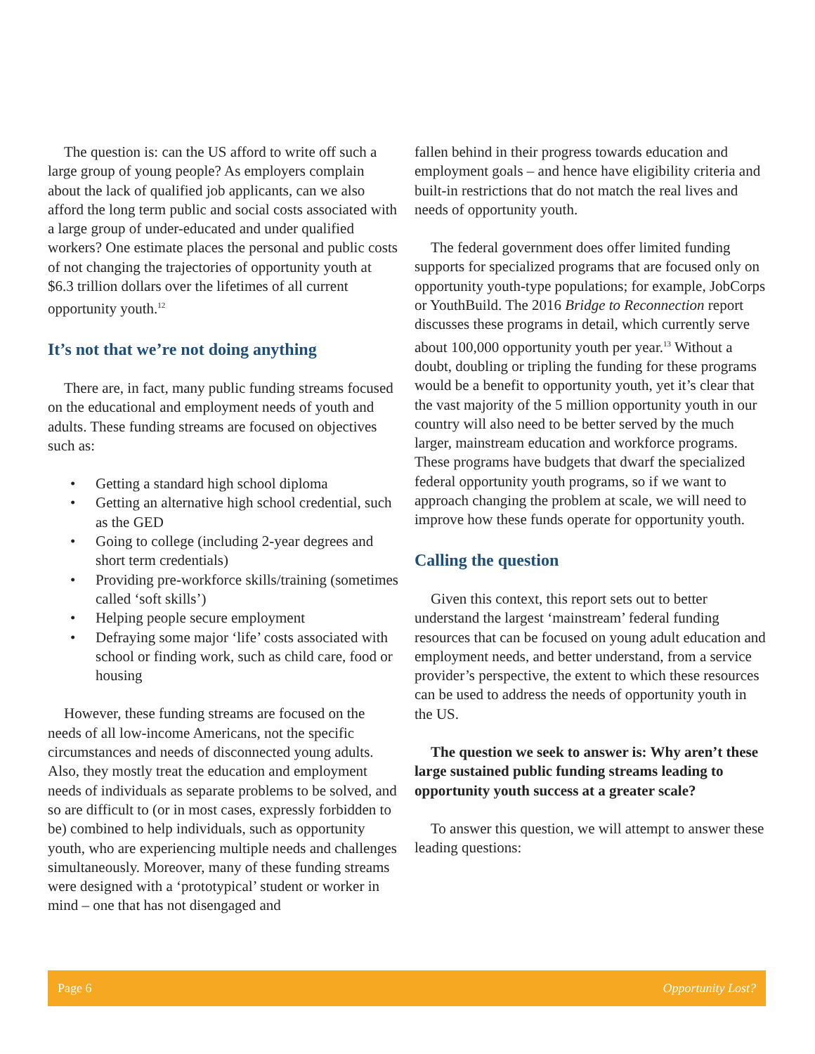The question is: can the US afford to write off such a large group of young people? As employers complain about the lack of qualified job applicants, can we also afford the long term public and social costs associated with a large group of under-educated and under qualified workers? One estimate places the personal and public costs of not changing the trajectories of opportunity youth at $6.3 trillion dollars over the lifetimes of all current opportunity youth.<sup>12</sup>
It’s not that we’re not doing anything
There are, in fact, many public funding streams focused on the educational and employment needs of youth and adults. These funding streams are focused on objectives such as:
• Getting a standard high school diploma
• Getting an alternative high school credential, such as the GED
• Going to college (including 2-year degrees and short term credentials)
• Providing pre-workforce skills/training (sometimes called ‘soft skills’)
• Helping people secure employment
• Defraying some major ‘life’ costs associated with school or finding work, such as child care, food or housing
However, these funding streams are focused on the needs of all low-income Americans, not the specific circumstances and needs of disconnected young adults. Also, they mostly treat the education and employment needs of individuals as separate problems to be solved, and so are difficult to (or in most cases, expressly forbidden to be) combined to help individuals, such as opportunity youth, who are experiencing multiple needs and challenges simultaneously. Moreover, many of these funding streams were designed with a ‘prototypical’ student or worker in mind – one that has not disengaged and
fallen behind in their progress towards education and employment goals – and hence have eligibility criteria and built-in restrictions that do not match the real lives and needs of opportunity youth.
The federal government does offer limited funding supports for specialized programs that are focused only on opportunity youth-type populations; for example, JobCorps or YouthBuild. The 2016 Bridge to Reconnection report discusses these programs in detail, which currently serve about 100,000 opportunity youth per year.<sup>13</sup> Without a doubt, doubling or tripling the funding for these programs would be a benefit to opportunity youth, yet it’s clear that the vast majority of the 5 million opportunity youth in our country will also need to be better served by the much larger, mainstream education and workforce programs. These programs have budgets that dwarf the specialized federal opportunity youth programs, so if we want to approach changing the problem at scale, we will need to improve how these funds operate for opportunity youth.
Calling the question
Given this context, this report sets out to better understand the largest ‘mainstream’ federal funding resources that can be focused on young adult education and employment needs, and better understand, from a service provider’s perspective, the extent to which these resources can be used to address the needs of opportunity youth in the US.
The question we seek to answer is: Why aren’t these large sustained public funding streams leading to opportunity youth success at a greater scale?
To answer this question, we will attempt to answer these leading questions:
Page 6 Opportunity Lost?